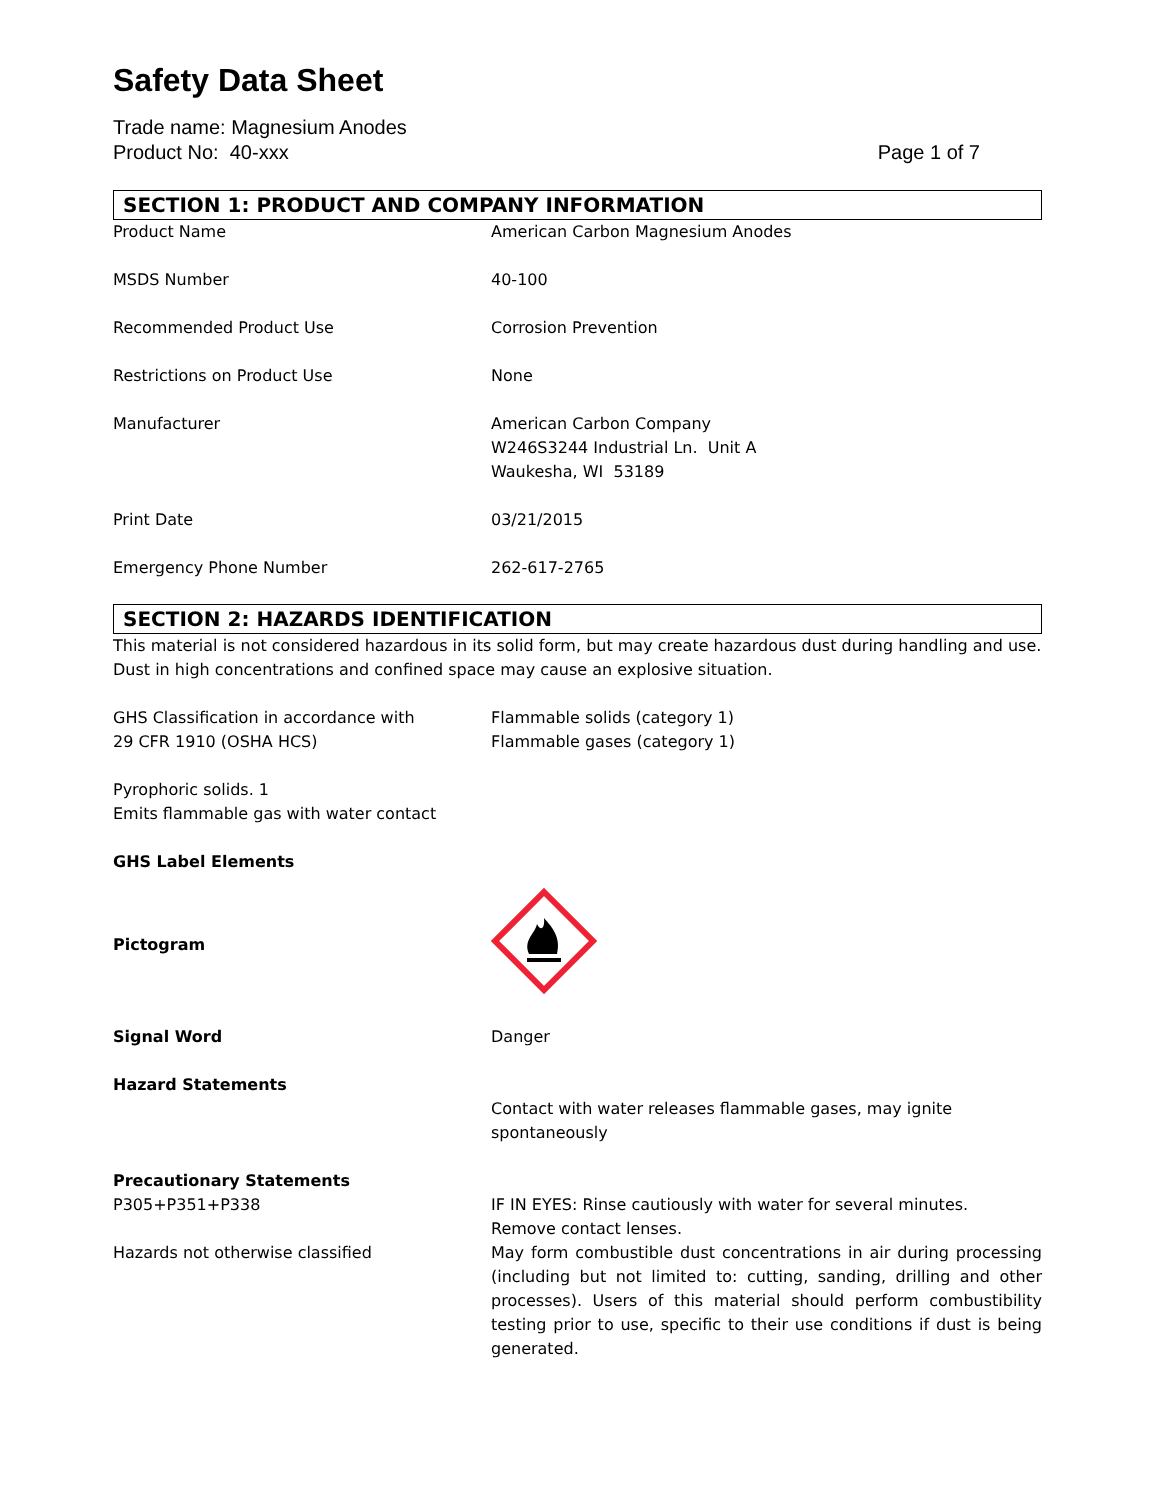Safety Data Sheet
Trade name: Magnesium Anodes
Product No: 40-xxx Page 1 of 7
SECTION 1: PRODUCT AND COMPANY INFORMATION
Product Name American Carbon Magnesium Anodes
MSDS Number 40-100
Recommended Product Use Corrosion Prevention
Restrictions on Product Use None
Manufacturer American Carbon Company
W246S3244 Industrial Ln. Unit A
Waukesha, WI 53189
Print Date 03/21/2015
Emergency Phone Number 262-617-2765
SECTION 2: HAZARDS IDENTIFICATION
This material is not considered hazardous in its solid form, but may create hazardous dust during handling and use. Dust in high concentrations and confined space may cause an explosive situation.
GHS Classification in accordance with
29 CFR 1910 (OSHA HCS)
Flammable solids (category 1)
Flammable gases (category 1)
Pyrophoric solids. 1
Emits flammable gas with water contact
GHS Label Elements
Pictogram
Signal Word Danger
Hazard Statements
Contact with water releases flammable gases, may ignite spontaneously
Precautionary Statements
P305+P351+P338
IF IN EYES: Rinse cautiously with water for several minutes.
Remove contact lenses.
Hazards not otherwise classified May form combustible dust concentrations in air during processing (including but not limited to: cutting, sanding, drilling and other processes). Users of this material should perform combustibility testing prior to use, specific to their use conditions if dust is being generated.